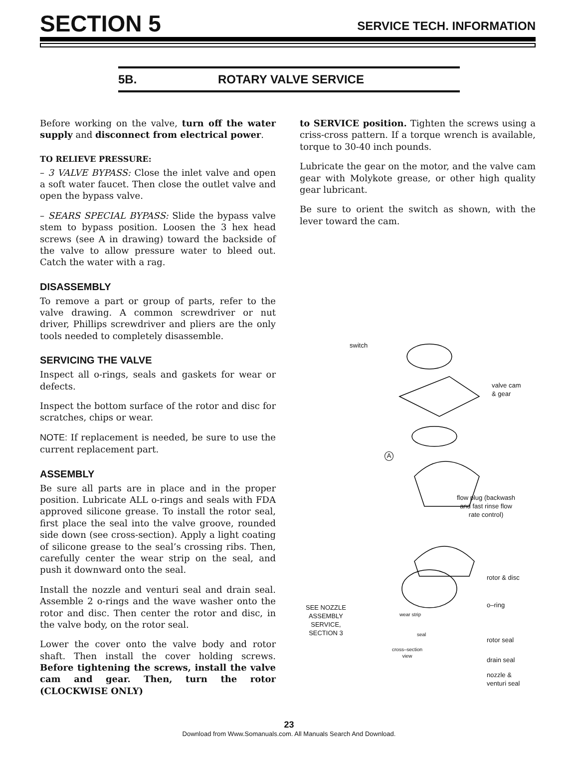SECTION 5 SERVICE TECH. INFORMATION
5B. ROTARY VALVE SERVICE
Before working on the valve, turn off the water supply and disconnect from electrical power.
TO RELIEVE PRESSURE:
– 3 VALVE BYPASS: Close the inlet valve and open a soft water faucet. Then close the outlet valve and open the bypass valve.
– SEARS SPECIAL BYPASS: Slide the bypass valve stem to bypass position. Loosen the 3 hex head screws (see A in drawing) toward the backside of the valve to allow pressure water to bleed out. Catch the water with a rag.
DISASSEMBLY
To remove a part or group of parts, refer to the valve drawing. A common screwdriver or nut driver, Phillips screwdriver and pliers are the only tools needed to completely disassemble.
SERVICING THE VALVE
Inspect all o-rings, seals and gaskets for wear or defects.
Inspect the bottom surface of the rotor and disc for scratches, chips or wear.
NOTE: If replacement is needed, be sure to use the current replacement part.
ASSEMBLY
Be sure all parts are in place and in the proper position. Lubricate ALL o-rings and seals with FDA approved silicone grease. To install the rotor seal, first place the seal into the valve groove, rounded side down (see cross-section). Apply a light coating of silicone grease to the seal’s crossing ribs. Then, carefully center the wear strip on the seal, and push it downward onto the seal.
Install the nozzle and venturi seal and drain seal. Assemble 2 o-rings and the wave washer onto the rotor and disc. Then center the rotor and disc, in the valve body, on the rotor seal.
Lower the cover onto the valve body and rotor shaft. Then install the cover holding screws. Before tightening the screws, install the valve cam and gear. Then, turn the rotor (CLOCKWISE ONLY)
to SERVICE position. Tighten the screws using a criss-cross pattern. If a torque wrench is available, torque to 30-40 inch pounds.
Lubricate the gear on the motor, and the valve cam gear with Molykote grease, or other high quality gear lubricant.
Be sure to orient the switch as shown, with the lever toward the cam.
switch
valve cam
& gear
A
flow plug (backwash
and fast rinse flow
rate control)
rotor & disc
SEE NOZZLE
ASSEMBLY
SERVICE,
SECTION 3
wear strip
o–ring
seal
cross–section
view
rotor seal
drain seal
nozzle &
venturi seal
23
Download from Www.Somanuals.com. All Manuals Search And Download.